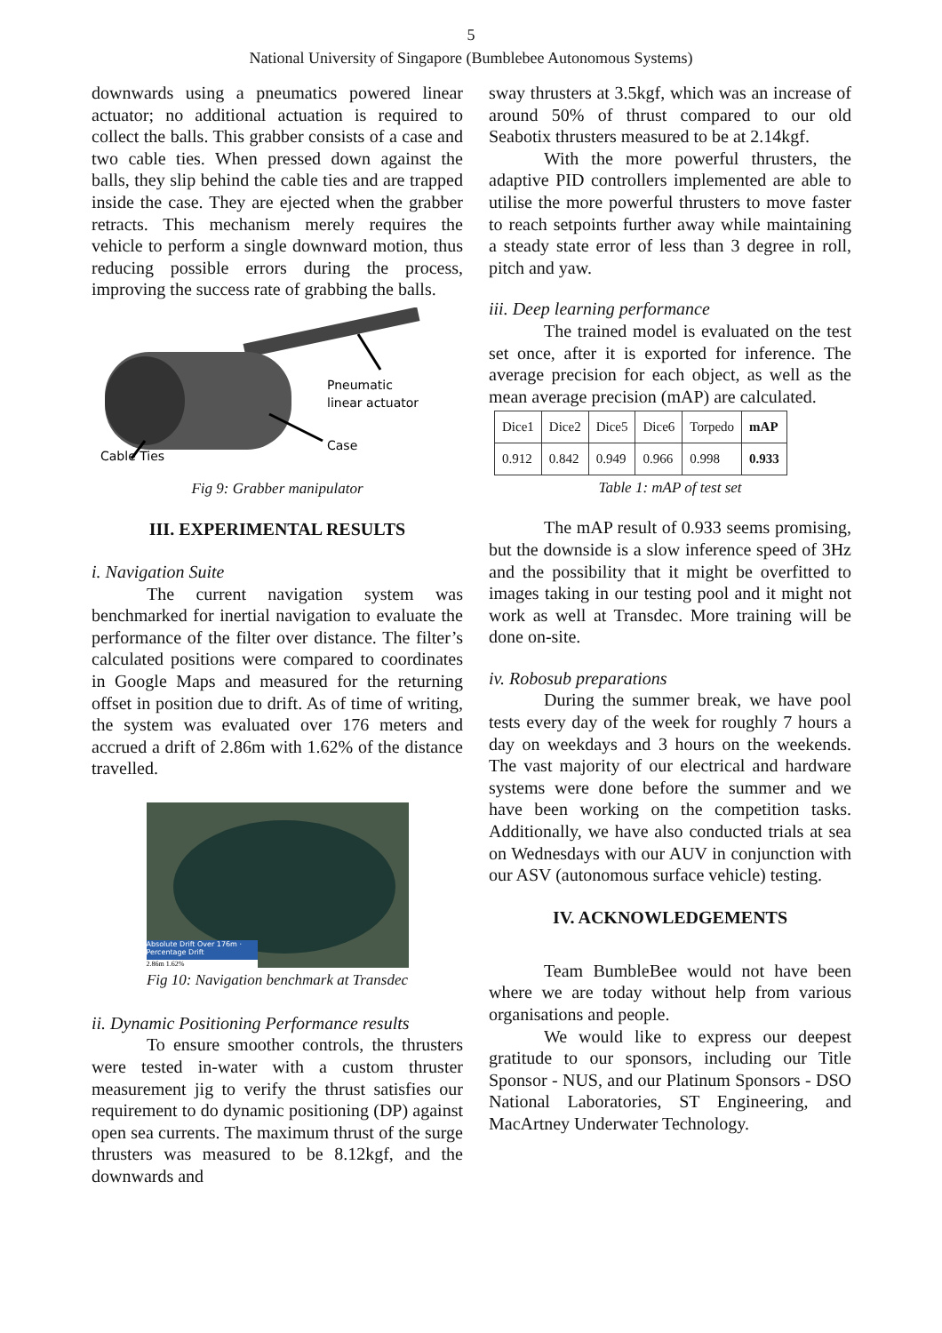5
National University of Singapore (Bumblebee Autonomous Systems)
downwards using a pneumatics powered linear actuator; no additional actuation is required to collect the balls. This grabber consists of a case and two cable ties. When pressed down against the balls, they slip behind the cable ties and are trapped inside the case. They are ejected when the grabber retracts. This mechanism merely requires the vehicle to perform a single downward motion, thus reducing possible errors during the process, improving the success rate of grabbing the balls.
Pneumatic
linear actuator
Case
Cable Ties
Fig 9: Grabber manipulator
III. EXPERIMENTAL RESULTS
i. Navigation Suite
The current navigation system was benchmarked for inertial navigation to evaluate the performance of the filter over distance. The filter’s calculated positions were compared to coordinates in Google Maps and measured for the returning offset in position due to drift. As of time of writing, the system was evaluated over 176 meters and accrued a drift of 2.86m with 1.62% of the distance travelled.
Absolute Drift Over 176m · Percentage Drift
2.86m 1.62%
Fig 10: Navigation benchmark at Transdec
ii. Dynamic Positioning Performance results
To ensure smoother controls, the thrusters were tested in-water with a custom thruster measurement jig to verify the thrust satisfies our requirement to do dynamic positioning (DP) against open sea currents. The maximum thrust of the surge thrusters was measured to be 8.12kgf, and the downwards and
sway thrusters at 3.5kgf, which was an increase of around 50% of thrust compared to our old Seabotix thrusters measured to be at 2.14kgf.
With the more powerful thrusters, the adaptive PID controllers implemented are able to utilise the more powerful thrusters to move faster to reach setpoints further away while maintaining a steady state error of less than 3 degree in roll, pitch and yaw.
iii. Deep learning performance
The trained model is evaluated on the test set once, after it is exported for inference. The average precision for each object, as well as the mean average precision (mAP) are calculated.
| Dice1 | Dice2 | Dice5 | Dice6 | Torpedo | mAP |
| 0.912 | 0.842 | 0.949 | 0.966 | 0.998 | 0.933 |
Table 1: mAP of test set
The mAP result of 0.933 seems promising, but the downside is a slow inference speed of 3Hz and the possibility that it might be overfitted to images taking in our testing pool and it might not work as well at Transdec. More training will be done on-site.
iv. Robosub preparations
During the summer break, we have pool tests every day of the week for roughly 7 hours a day on weekdays and 3 hours on the weekends. The vast majority of our electrical and hardware systems were done before the summer and we have been working on the competition tasks. Additionally, we have also conducted trials at sea on Wednesdays with our AUV in conjunction with our ASV (autonomous surface vehicle) testing.
IV. ACKNOWLEDGEMENTS
Team BumbleBee would not have been where we are today without help from various organisations and people.
We would like to express our deepest gratitude to our sponsors, including our Title Sponsor - NUS, and our Platinum Sponsors - DSO National Laboratories, ST Engineering, and MacArtney Underwater Technology.